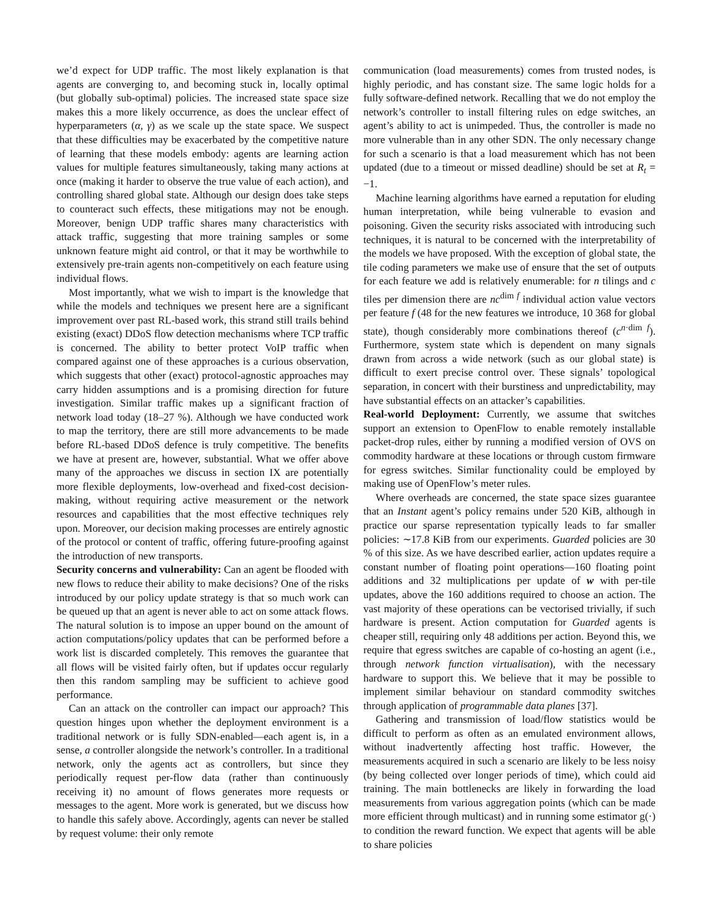we’d expect for UDP traffic. The most likely explanation is that agents are converging to, and becoming stuck in, locally optimal (but globally sub-optimal) policies. The increased state space size makes this a more likely occurrence, as does the unclear effect of hyperparameters (α, γ) as we scale up the state space. We suspect that these difficulties may be exacerbated by the competitive nature of learning that these models embody: agents are learning action values for multiple features simultaneously, taking many actions at once (making it harder to observe the true value of each action), and controlling shared global state. Although our design does take steps to counteract such effects, these mitigations may not be enough. Moreover, benign UDP traffic shares many characteristics with attack traffic, suggesting that more training samples or some unknown feature might aid control, or that it may be worthwhile to extensively pre-train agents non-competitively on each feature using individual flows.
Most importantly, what we wish to impart is the knowledge that while the models and techniques we present here are a significant improvement over past RL-based work, this strand still trails behind existing (exact) DDoS flow detection mechanisms where TCP traffic is concerned. The ability to better protect VoIP traffic when compared against one of these approaches is a curious observation, which suggests that other (exact) protocol-agnostic approaches may carry hidden assumptions and is a promising direction for future investigation. Similar traffic makes up a significant fraction of network load today (18–27 %). Although we have conducted work to map the territory, there are still more advancements to be made before RL-based DDoS defence is truly competitive. The benefits we have at present are, however, substantial. What we offer above many of the approaches we discuss in section IX are potentially more flexible deployments, low-overhead and fixed-cost decision-making, without requiring active measurement or the network resources and capabilities that the most effective techniques rely upon. Moreover, our decision making processes are entirely agnostic of the protocol or content of traffic, offering future-proofing against the introduction of new transports.
Security concerns and vulnerability: Can an agent be flooded with new flows to reduce their ability to make decisions? One of the risks introduced by our policy update strategy is that so much work can be queued up that an agent is never able to act on some attack flows. The natural solution is to impose an upper bound on the amount of action computations/policy updates that can be performed before a work list is discarded completely. This removes the guarantee that all flows will be visited fairly often, but if updates occur regularly then this random sampling may be sufficient to achieve good performance.
Can an attack on the controller can impact our approach? This question hinges upon whether the deployment environment is a traditional network or is fully SDN-enabled—each agent is, in a sense, a controller alongside the network’s controller. In a traditional network, only the agents act as controllers, but since they periodically request per-flow data (rather than continuously receiving it) no amount of flows generates more requests or messages to the agent. More work is generated, but we discuss how to handle this safely above. Accordingly, agents can never be stalled by request volume: their only remote
communication (load measurements) comes from trusted nodes, is highly periodic, and has constant size. The same logic holds for a fully software-defined network. Recalling that we do not employ the network’s controller to install filtering rules on edge switches, an agent’s ability to act is unimpeded. Thus, the controller is made no more vulnerable than in any other SDN. The only necessary change for such a scenario is that a load measurement which has not been updated (due to a timeout or missed deadline) should be set at R<sub>t</sub> = −1.
Machine learning algorithms have earned a reputation for eluding human interpretation, while being vulnerable to evasion and poisoning. Given the security risks associated with introducing such techniques, it is natural to be concerned with the interpretability of the models we have proposed. With the exception of global state, the tile coding parameters we make use of ensure that the set of outputs for each feature we add is relatively enumerable: for n tilings and c tiles per dimension there are nc<sup>dim f</sup> individual action value vectors per feature f (48 for the new features we introduce, 10 368 for global state), though considerably more combinations thereof (c<sup>n·dim f</sup>). Furthermore, system state which is dependent on many signals drawn from across a wide network (such as our global state) is difficult to exert precise control over. These signals’ topological separation, in concert with their burstiness and unpredictability, may have substantial effects on an attacker’s capabilities.
Real-world Deployment: Currently, we assume that switches support an extension to OpenFlow to enable remotely installable packet-drop rules, either by running a modified version of OVS on commodity hardware at these locations or through custom firmware for egress switches. Similar functionality could be employed by making use of OpenFlow’s meter rules.
Where overheads are concerned, the state space sizes guarantee that an Instant agent’s policy remains under 520 KiB, although in practice our sparse representation typically leads to far smaller policies: ∼17.8 KiB from our experiments. Guarded policies are 30 % of this size. As we have described earlier, action updates require a constant number of floating point operations—160 floating point additions and 32 multiplications per update of w with per-tile updates, above the 160 additions required to choose an action. The vast majority of these operations can be vectorised trivially, if such hardware is present. Action computation for Guarded agents is cheaper still, requiring only 48 additions per action. Beyond this, we require that egress switches are capable of co-hosting an agent (i.e., through network function virtualisation), with the necessary hardware to support this. We believe that it may be possible to implement similar behaviour on standard commodity switches through application of programmable data planes [37].
Gathering and transmission of load/flow statistics would be difficult to perform as often as an emulated environment allows, without inadvertently affecting host traffic. However, the measurements acquired in such a scenario are likely to be less noisy (by being collected over longer periods of time), which could aid training. The main bottlenecks are likely in forwarding the load measurements from various aggregation points (which can be made more efficient through multicast) and in running some estimator g(·) to condition the reward function. We expect that agents will be able to share policies